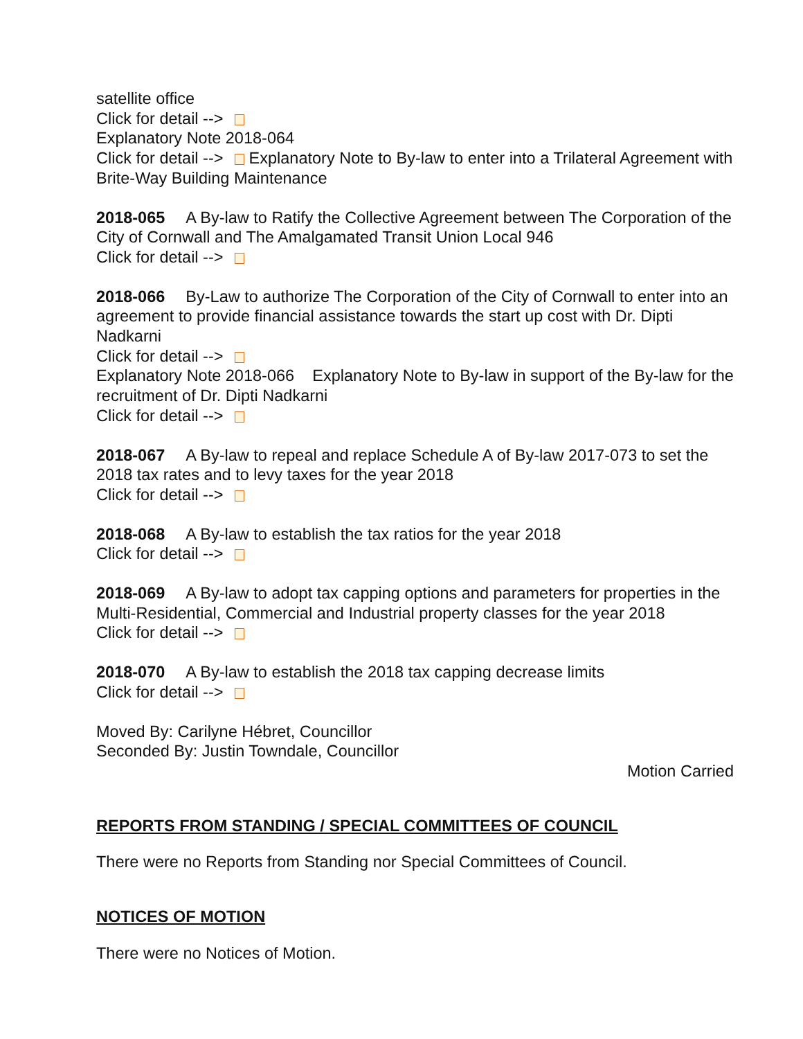satellite office
Click for detail -->
Explanatory Note 2018-064
Click for detail --> Explanatory Note to By-law to enter into a Trilateral Agreement with Brite-Way Building Maintenance
2018-065 A By-law to Ratify the Collective Agreement between The Corporation of the City of Cornwall and The Amalgamated Transit Union Local 946
Click for detail -->
2018-066 By-Law to authorize The Corporation of the City of Cornwall to enter into an agreement to provide financial assistance towards the start up cost with Dr. Dipti Nadkarni
Click for detail -->
Explanatory Note 2018-066 Explanatory Note to By-law in support of the By-law for the recruitment of Dr. Dipti Nadkarni
Click for detail -->
2018-067 A By-law to repeal and replace Schedule A of By-law 2017-073 to set the 2018 tax rates and to levy taxes for the year 2018
Click for detail -->
2018-068 A By-law to establish the tax ratios for the year 2018
Click for detail -->
2018-069 A By-law to adopt tax capping options and parameters for properties in the Multi-Residential, Commercial and Industrial property classes for the year 2018
Click for detail -->
2018-070 A By-law to establish the 2018 tax capping decrease limits
Click for detail -->
Moved By: Carilyne Hébret, Councillor
Seconded By: Justin Towndale, Councillor
Motion Carried
REPORTS FROM STANDING / SPECIAL COMMITTEES OF COUNCIL
There were no Reports from Standing nor Special Committees of Council.
NOTICES OF MOTION
There were no Notices of Motion.